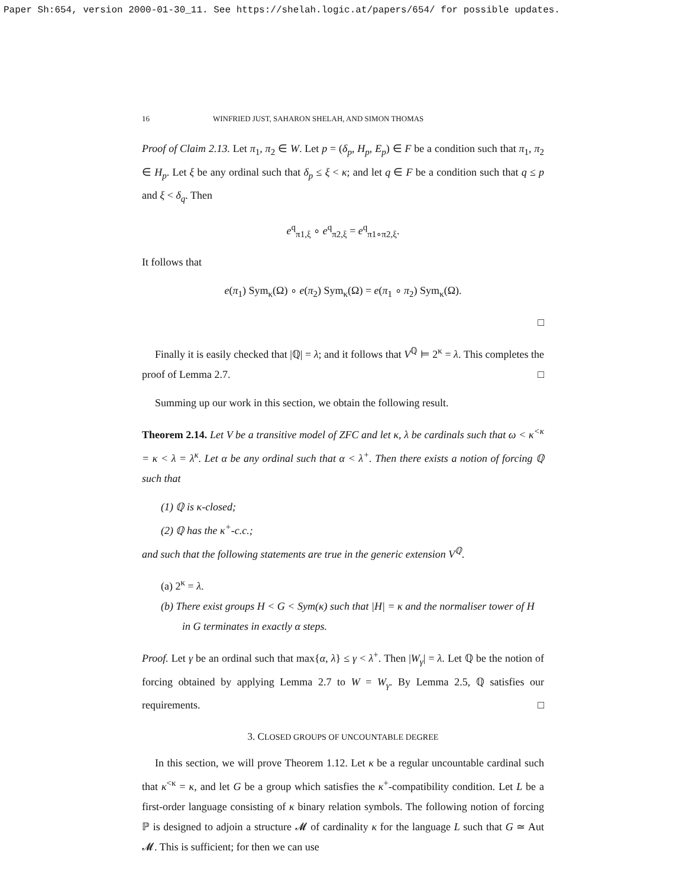Paper Sh:654, version 2000-01-30_11. See https://shelah.logic.at/papers/654/ for possible updates.
16 WINFRIED JUST, SAHARON SHELAH, AND SIMON THOMAS
Proof of Claim 2.13. Let π<sub>1</sub>, π<sub>2</sub> ∈ W. Let p = (δ<sub>p</sub>, H<sub>p</sub>, E<sub>p</sub>) ∈ F be a condition such that π<sub>1</sub>, π<sub>2</sub> ∈ H<sub>p</sub>. Let ξ be any ordinal such that δ<sub>p</sub> ≤ ξ < κ; and let q ∈ F be a condition such that q ≤ p and ξ < δ<sub>q</sub>. Then
e<sup>q</sup><sub>π1,ξ</sub> ∘ e<sup>q</sup><sub>π2,ξ</sub> = e<sup>q</sup><sub>π1∘π2,ξ</sub>.
It follows that
e(π<sub>1</sub>) Sym<sub>κ</sub>(Ω) ∘ e(π<sub>2</sub>) Sym<sub>κ</sub>(Ω) = e(π<sub>1</sub> ∘ π<sub>2</sub>) Sym<sub>κ</sub>(Ω).
□
Finally it is easily checked that |ℚ| = λ; and it follows that V<sup>ℚ</sup> ⊨ 2<sup>κ</sup> = λ. This completes the proof of Lemma 2.7. □
Summing up our work in this section, we obtain the following result.
Theorem 2.14. Let V be a transitive model of ZFC and let κ, λ be cardinals such that ω < κ<sup><κ</sup> = κ < λ = λ<sup>κ</sup>. Let α be any ordinal such that α < λ<sup>+</sup>. Then there exists a notion of forcing ℚ such that
(1) ℚ is κ-closed;
(2) ℚ has the κ<sup>+</sup>-c.c.;
and such that the following statements are true in the generic extension V<sup>ℚ</sup>.
(a) 2<sup>κ</sup> = λ.
(b) There exist groups H < G < Sym(κ) such that |H| = κ and the normaliser tower of H in G terminates in exactly α steps.
Proof. Let γ be an ordinal such that max{α, λ} ≤ γ < λ<sup>+</sup>. Then |W<sub>γ</sub>| = λ. Let ℚ be the notion of forcing obtained by applying Lemma 2.7 to W = W<sub>γ</sub>. By Lemma 2.5, ℚ satisfies our requirements. □
3. CLOSED GROUPS OF UNCOUNTABLE DEGREE
In this section, we will prove Theorem 1.12. Let κ be a regular uncountable cardinal such that κ<sup><κ</sup> = κ, and let G be a group which satisfies the κ<sup>+</sup>-compatibility condition. Let L be a first-order language consisting of κ binary relation symbols. The following notion of forcing ℙ is designed to adjoin a structure 𝓜 of cardinality κ for the language L such that G ≃ Aut 𝓜. This is sufficient; for then we can use